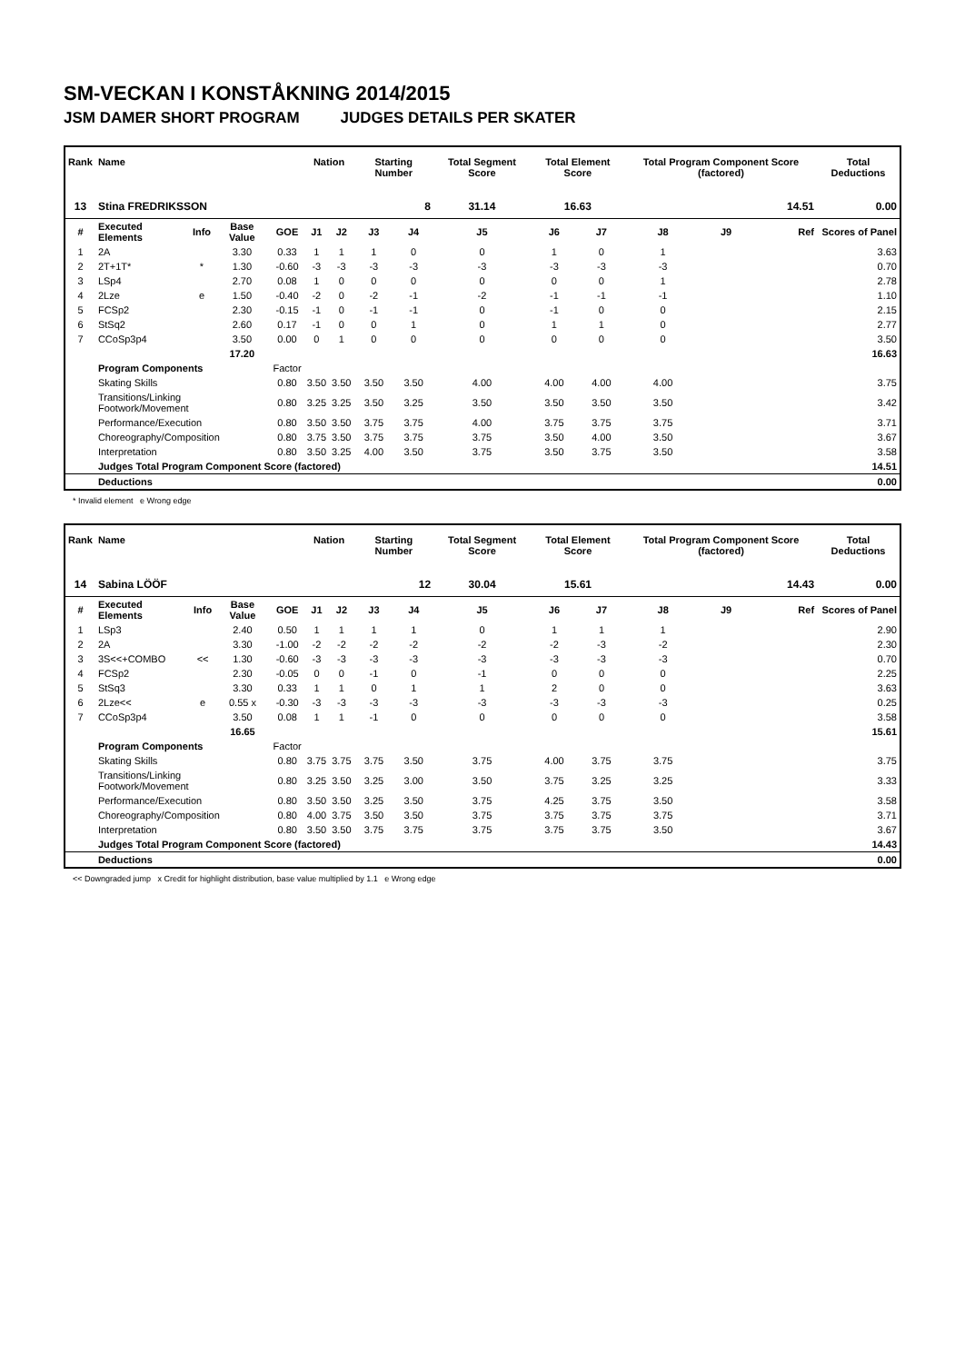SM-VECKAN I KONSTÅKNING 2014/2015
JSM DAMER SHORT PROGRAM JUDGES DETAILS PER SKATER
| Rank | Name | | | | Nation | | Starting Number | | Total Segment Score | Total Element Score | | Total Program Component Score (factored) | | | Total Deductions |
| --- | --- | --- | --- | --- | --- | --- | --- | --- | --- | --- | --- | --- | --- | --- | --- |
| 13 | Stina FREDRIKSSON | | | | | | 8 | | 31.14 | 16.63 | | 14.51 | | | 0.00 |
| # | Executed Elements | Info | Base Value | GOE | J1 | J2 | J3 | J4 | J5 | J6 | J7 | J8 | J9 | Ref | Scores of Panel |
| 1 | 2A | | 3.30 | 0.33 | 1 | 1 | 1 | 0 | 0 | 1 | 0 | 1 | | | 3.63 |
| 2 | 2T+1T* | * | 1.30 | -0.60 | -3 | -3 | -3 | -3 | -3 | -3 | -3 | -3 | | | 0.70 |
| 3 | LSp4 | | 2.70 | 0.08 | 1 | 0 | 0 | 0 | 0 | 0 | 0 | 1 | | | 2.78 |
| 4 | 2Lze | e | 1.50 | -0.40 | -2 | 0 | -2 | -1 | -2 | -1 | -1 | -1 | | | 1.10 |
| 5 | FCSp2 | | 2.30 | -0.15 | -1 | 0 | -1 | -1 | 0 | -1 | 0 | 0 | | | 2.15 |
| 6 | StSq2 | | 2.60 | 0.17 | -1 | 0 | 0 | 1 | 0 | 1 | 1 | 0 | | | 2.77 |
| 7 | CCoSp3p4 | | 3.50 | 0.00 | 0 | 1 | 0 | 0 | 0 | 0 | 0 | 0 | | | 3.50 |
| | | | 17.20 | | | | | | | | | | | | 16.63 |
| | Program Components | | | Factor | | | | | | | | | | | |
| | Skating Skills | | | 0.80 | 3.50 | 3.50 | 3.50 | 3.50 | 4.00 | 4.00 | 4.00 | 4.00 | | | 3.75 |
| | Transitions/Linking Footwork/Movement | | | 0.80 | 3.25 | 3.25 | 3.50 | 3.25 | 3.50 | 3.50 | 3.50 | 3.50 | | | 3.42 |
| | Performance/Execution | | | 0.80 | 3.50 | 3.50 | 3.75 | 3.75 | 4.00 | 3.75 | 3.75 | 3.75 | | | 3.71 |
| | Choreography/Composition | | | 0.80 | 3.75 | 3.50 | 3.75 | 3.75 | 3.75 | 3.50 | 4.00 | 3.50 | | | 3.67 |
| | Interpretation | | | 0.80 | 3.50 | 3.25 | 4.00 | 3.50 | 3.75 | 3.50 | 3.75 | 3.50 | | | 3.58 |
| | Judges Total Program Component Score (factored) | | | | | | | | | | | | | | 14.51 |
| | Deductions | | | | | | | | | | | | | | 0.00 |
* Invalid element e Wrong edge
| Rank | Name | | | | Nation | | Starting Number | | Total Segment Score | Total Element Score | | Total Program Component Score (factored) | | | Total Deductions |
| --- | --- | --- | --- | --- | --- | --- | --- | --- | --- | --- | --- | --- | --- | --- | --- |
| 14 | Sabina LÖÖF | | | | | | 12 | | 30.04 | 15.61 | | 14.43 | | | 0.00 |
| # | Executed Elements | Info | Base Value | GOE | J1 | J2 | J3 | J4 | J5 | J6 | J7 | J8 | J9 | Ref | Scores of Panel |
| 1 | LSp3 | | 2.40 | 0.50 | 1 | 1 | 1 | 1 | 0 | 1 | 1 | 1 | | | 2.90 |
| 2 | 2A | | 3.30 | -1.00 | -2 | -2 | -2 | -2 | -2 | -2 | -3 | -2 | | | 2.30 |
| 3 | 3S<<+COMBO | << | 1.30 | -0.60 | -3 | -3 | -3 | -3 | -3 | -3 | -3 | -3 | | | 0.70 |
| 4 | FCSp2 | | 2.30 | -0.05 | 0 | 0 | -1 | 0 | -1 | 0 | 0 | 0 | | | 2.25 |
| 5 | StSq3 | | 3.30 | 0.33 | 1 | 1 | 0 | 1 | 1 | 2 | 0 | 0 | | | 3.63 |
| 6 | 2Lze<< | e | 0.55 x | -0.30 | -3 | -3 | -3 | -3 | -3 | -3 | -3 | -3 | | | 0.25 |
| 7 | CCoSp3p4 | | 3.50 | 0.08 | 1 | 1 | -1 | 0 | 0 | 0 | 0 | 0 | | | 3.58 |
| | | | 16.65 | | | | | | | | | | | | 15.61 |
| | Program Components | | | Factor | | | | | | | | | | | |
| | Skating Skills | | | 0.80 | 3.75 | 3.75 | 3.75 | 3.50 | 3.75 | 4.00 | 3.75 | 3.75 | | | 3.75 |
| | Transitions/Linking Footwork/Movement | | | 0.80 | 3.25 | 3.50 | 3.25 | 3.00 | 3.50 | 3.75 | 3.25 | 3.25 | | | 3.33 |
| | Performance/Execution | | | 0.80 | 3.50 | 3.50 | 3.25 | 3.50 | 3.75 | 4.25 | 3.75 | 3.50 | | | 3.58 |
| | Choreography/Composition | | | 0.80 | 4.00 | 3.75 | 3.50 | 3.50 | 3.75 | 3.75 | 3.75 | 3.75 | | | 3.71 |
| | Interpretation | | | 0.80 | 3.50 | 3.50 | 3.75 | 3.75 | 3.75 | 3.75 | 3.75 | 3.50 | | | 3.67 |
| | Judges Total Program Component Score (factored) | | | | | | | | | | | | | | 14.43 |
| | Deductions | | | | | | | | | | | | | | 0.00 |
<< Downgraded jump x Credit for highlight distribution, base value multiplied by 1.1 e Wrong edge